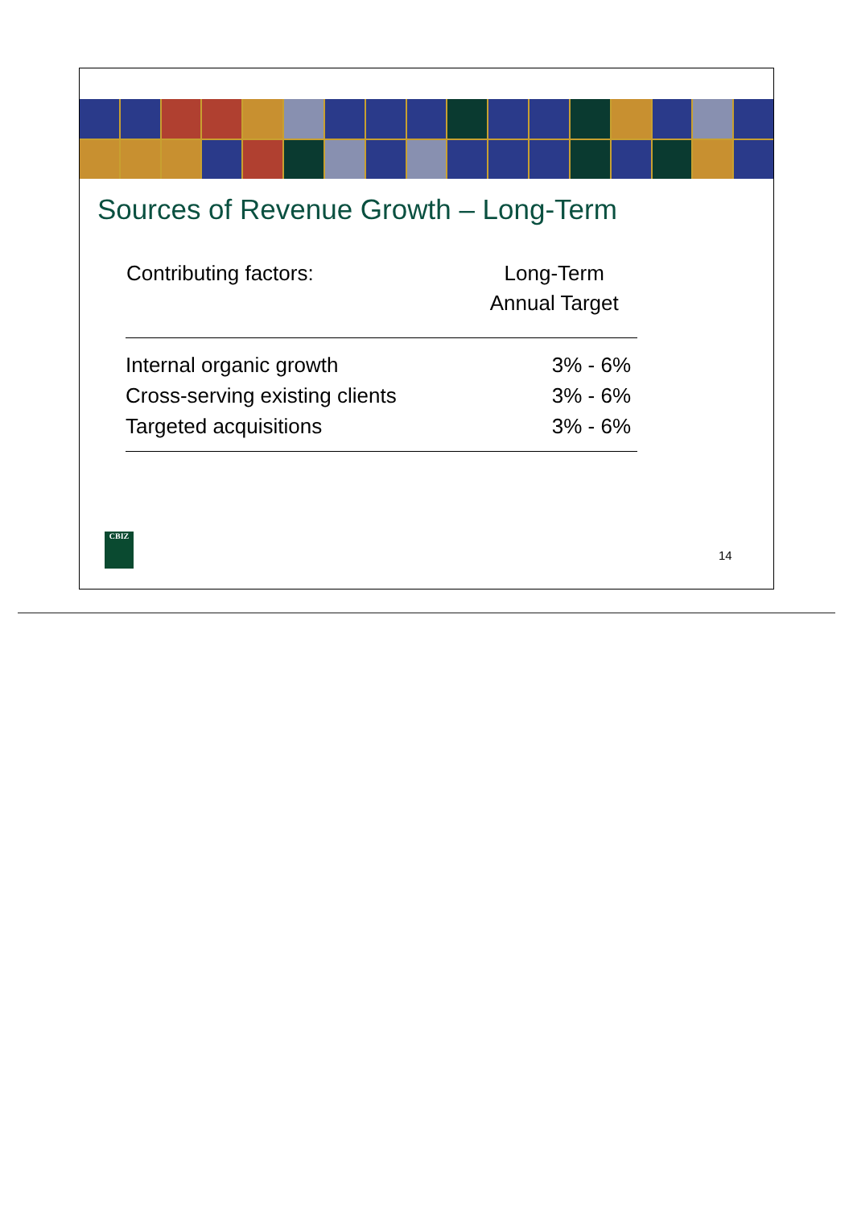Sources of Revenue Growth – Long-Term
| Contributing factors: | Long-Term Annual Target |
| --- | --- |
| Internal organic growth | 3% - 6% |
| Cross-serving existing clients | 3% - 6% |
| Targeted acquisitions | 3% - 6% |
CBIZ
14